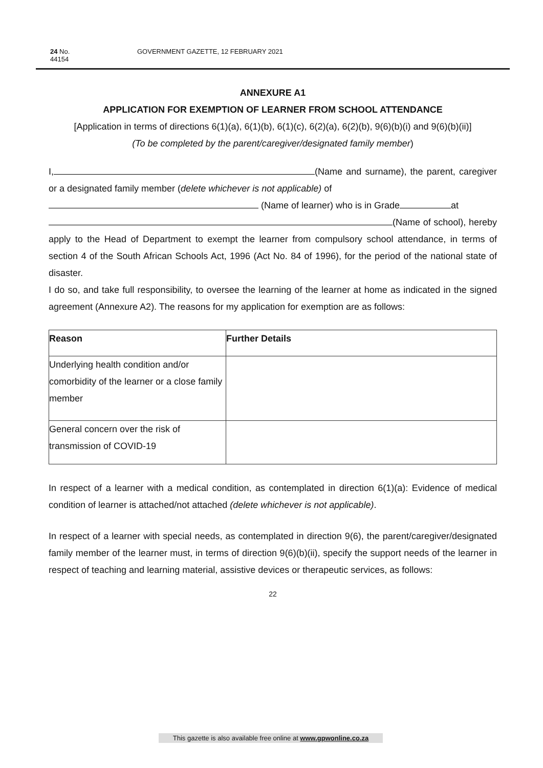24 No. 44154 GOVERNMENT GAZETTE, 12 FEBRUARY 2021
ANNEXURE A1
APPLICATION FOR EXEMPTION OF LEARNER FROM SCHOOL ATTENDANCE
[Application in terms of directions 6(1)(a), 6(1)(b), 6(1)(c), 6(2)(a), 6(2)(b), 9(6)(b)(i) and 9(6)(b)(ii)]
(To be completed by the parent/caregiver/designated family member)
I, (Name and surname), the parent, caregiver or a designated family member (delete whichever is not applicable) of
(Name of learner) who is in Grade at
(Name of school), hereby apply to the Head of Department to exempt the learner from compulsory school attendance, in terms of section 4 of the South African Schools Act, 1996 (Act No. 84 of 1996), for the period of the national state of disaster.
I do so, and take full responsibility, to oversee the learning of the learner at home as indicated in the signed agreement (Annexure A2). The reasons for my application for exemption are as follows:
| Reason | Further Details |
| --- | --- |
| Underlying health condition and/or comorbidity of the learner or a close family member | |
| General concern over the risk of transmission of COVID-19 | |
In respect of a learner with a medical condition, as contemplated in direction 6(1)(a): Evidence of medical condition of learner is attached/not attached (delete whichever is not applicable).
In respect of a learner with special needs, as contemplated in direction 9(6), the parent/caregiver/designated family member of the learner must, in terms of direction 9(6)(b)(ii), specify the support needs of the learner in respect of teaching and learning material, assistive devices or therapeutic services, as follows:
22
This gazette is also available free online at www.gpwonline.co.za